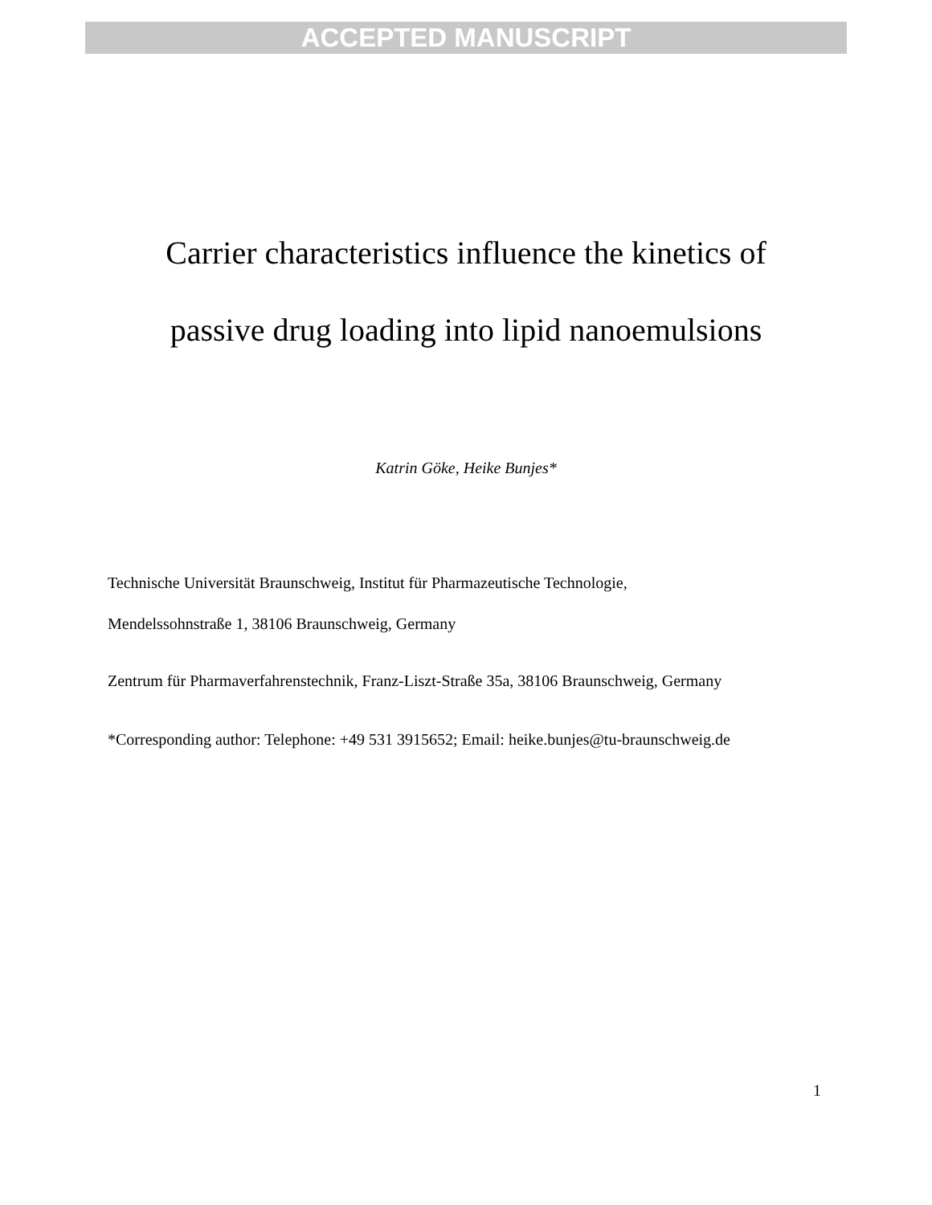ACCEPTED MANUSCRIPT
Carrier characteristics influence the kinetics of
passive drug loading into lipid nanoemulsions
Katrin Göke, Heike Bunjes*
Technische Universität Braunschweig, Institut für Pharmazeutische Technologie,
Mendelssohnstraße 1, 38106 Braunschweig, Germany
Zentrum für Pharmaverfahrenstechnik, Franz-Liszt-Straße 35a, 38106 Braunschweig, Germany
*Corresponding author: Telephone: +49 531 3915652; Email: heike.bunjes@tu-braunschweig.de
1